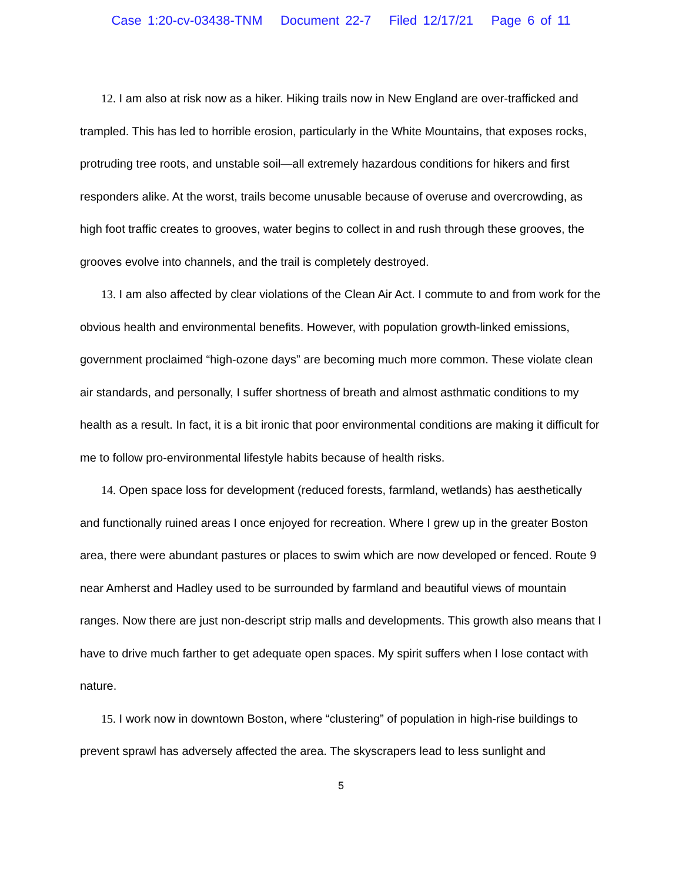Case 1:20-cv-03438-TNM Document 22-7 Filed 12/17/21 Page 6 of 11
12. I am also at risk now as a hiker. Hiking trails now in New England are over-trafficked and trampled. This has led to horrible erosion, particularly in the White Mountains, that exposes rocks, protruding tree roots, and unstable soil—all extremely hazardous conditions for hikers and first responders alike. At the worst, trails become unusable because of overuse and overcrowding, as high foot traffic creates to grooves, water begins to collect in and rush through these grooves, the grooves evolve into channels, and the trail is completely destroyed.
13. I am also affected by clear violations of the Clean Air Act. I commute to and from work for the obvious health and environmental benefits. However, with population growth-linked emissions, government proclaimed “high-ozone days” are becoming much more common. These violate clean air standards, and personally, I suffer shortness of breath and almost asthmatic conditions to my health as a result. In fact, it is a bit ironic that poor environmental conditions are making it difficult for me to follow pro-environmental lifestyle habits because of health risks.
14. Open space loss for development (reduced forests, farmland, wetlands) has aesthetically and functionally ruined areas I once enjoyed for recreation. Where I grew up in the greater Boston area, there were abundant pastures or places to swim which are now developed or fenced. Route 9 near Amherst and Hadley used to be surrounded by farmland and beautiful views of mountain ranges. Now there are just non-descript strip malls and developments. This growth also means that I have to drive much farther to get adequate open spaces. My spirit suffers when I lose contact with nature.
15. I work now in downtown Boston, where “clustering” of population in high-rise buildings to prevent sprawl has adversely affected the area. The skyscrapers lead to less sunlight and
5